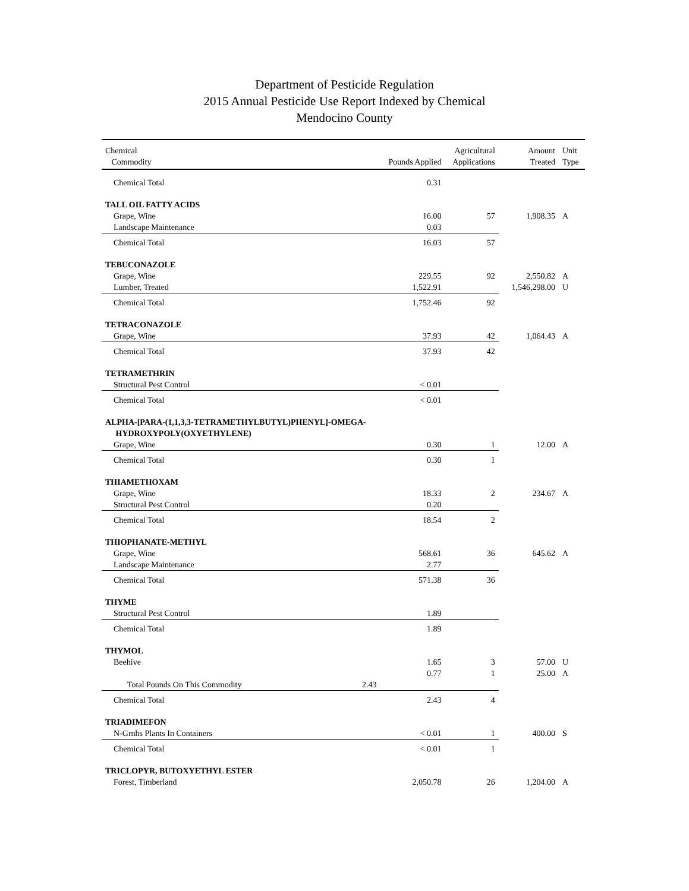Department of Pesticide Regulation
2015 Annual Pesticide Use Report Indexed by Chemical
Mendocino County
| Chemical Commodity | | Pounds Applied | Agricultural Applications | Amount Treated | Unit Type |
| --- | --- | --- | --- | --- | --- |
| Chemical Total | | 0.31 | | | |
| TALL OIL FATTY ACIDS | | | | | |
| Grape, Wine | | 16.00 | 57 | 1,908.35 | A |
| Landscape Maintenance | | 0.03 | | | |
| Chemical Total | | 16.03 | 57 | | |
| TEBUCONAZOLE | | | | | |
| Grape, Wine | | 229.55 | 92 | 2,550.82 | A |
| Lumber, Treated | | 1,522.91 | | 1,546,298.00 | U |
| Chemical Total | | 1,752.46 | 92 | | |
| TETRACONAZOLE | | | | | |
| Grape, Wine | | 37.93 | 42 | 1,064.43 | A |
| Chemical Total | | 37.93 | 42 | | |
| TETRAMETHRIN | | | | | |
| Structural Pest Control | | < 0.01 | | | |
| Chemical Total | | < 0.01 | | | |
| ALPHA-[PARA-(1,1,3,3-TETRAMETHYLBUTYL)PHENYL]-OMEGA- HYDROXYPOLY(OXYETHYLENE) | | | | | |
| Grape, Wine | | 0.30 | 1 | 12.00 | A |
| Chemical Total | | 0.30 | 1 | | |
| THIAMETHOXAM | | | | | |
| Grape, Wine | | 18.33 | 2 | 234.67 | A |
| Structural Pest Control | | 0.20 | | | |
| Chemical Total | | 18.54 | 2 | | |
| THIOPHANATE-METHYL | | | | | |
| Grape, Wine | | 568.61 | 36 | 645.62 | A |
| Landscape Maintenance | | 2.77 | | | |
| Chemical Total | | 571.38 | 36 | | |
| THYME | | | | | |
| Structural Pest Control | | 1.89 | | | |
| Chemical Total | | 1.89 | | | |
| THYMOL | | | | | |
| Beehive | | 1.65 | 3 | 57.00 | U |
| | | 0.77 | 1 | 25.00 | A |
| Total Pounds On This Commodity | 2.43 | | | | |
| Chemical Total | | 2.43 | 4 | | |
| TRIADIMEFON | | | | | |
| N-Grnhs Plants In Containers | | < 0.01 | 1 | 400.00 | S |
| Chemical Total | | < 0.01 | 1 | | |
| TRICLOPYR, BUTOXYETHYL ESTER | | | | | |
| Forest, Timberland | | 2,050.78 | 26 | 1,204.00 | A |